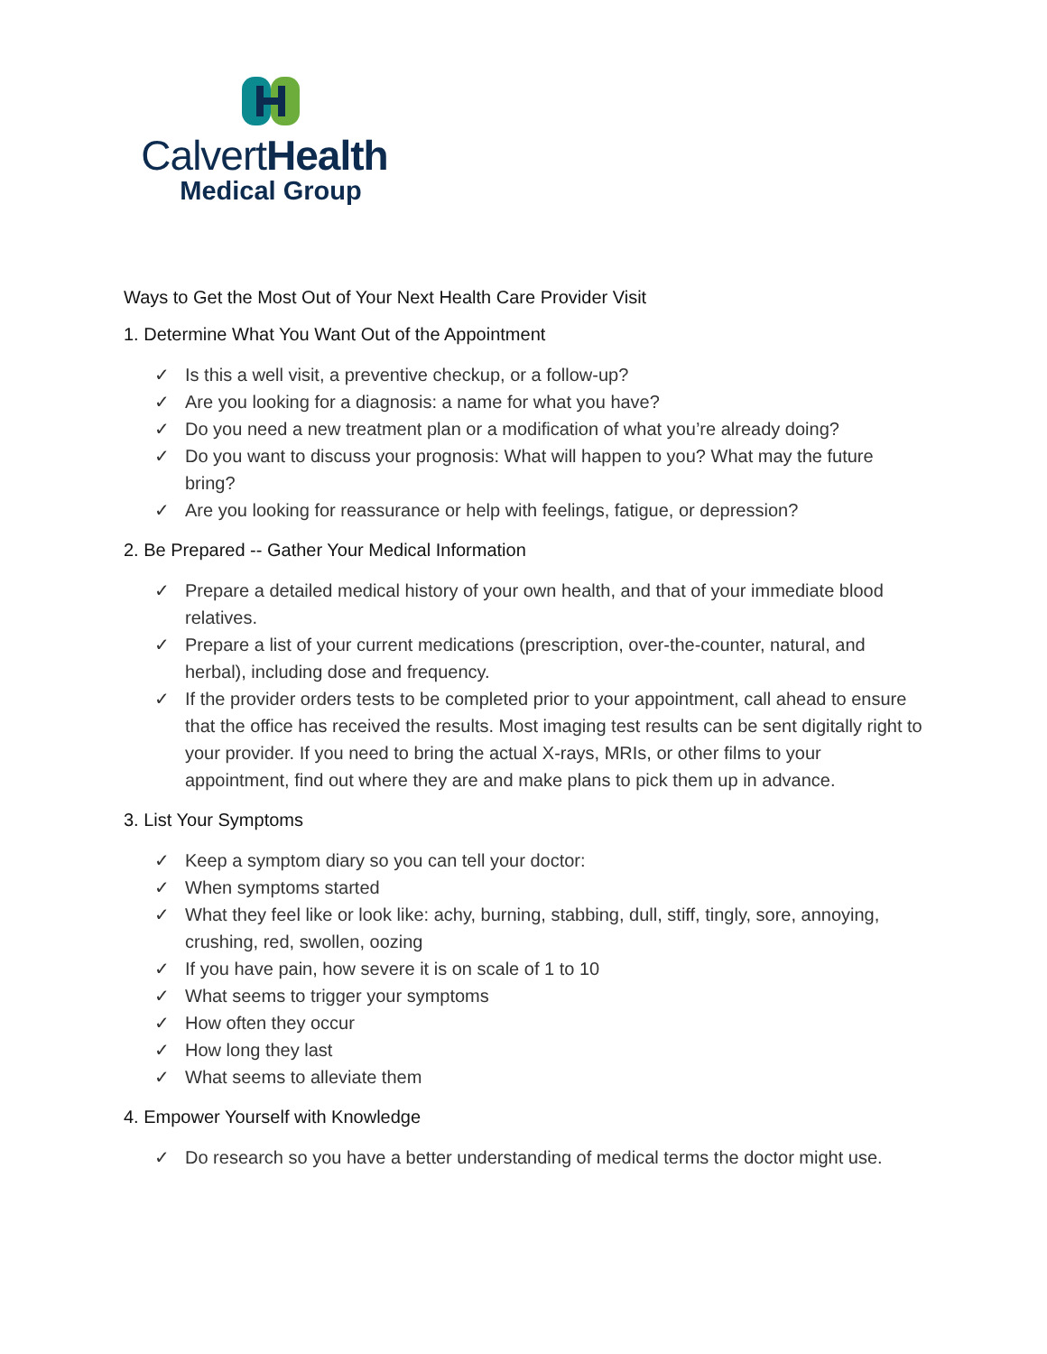CalvertHealth
Medical Group
Ways to Get the Most Out of Your Next Health Care Provider Visit
1. Determine What You Want Out of the Appointment
✓ Is this a well visit, a preventive checkup, or a follow-up?
✓ Are you looking for a diagnosis: a name for what you have?
✓ Do you need a new treatment plan or a modification of what you’re already doing?
✓ Do you want to discuss your prognosis: What will happen to you? What may the future bring?
✓ Are you looking for reassurance or help with feelings, fatigue, or depression?
2. Be Prepared -- Gather Your Medical Information
✓ Prepare a detailed medical history of your own health, and that of your immediate blood relatives.
✓ Prepare a list of your current medications (prescription, over-the-counter, natural, and herbal), including dose and frequency.
✓ If the provider orders tests to be completed prior to your appointment, call ahead to ensure that the office has received the results. Most imaging test results can be sent digitally right to your provider. If you need to bring the actual X-rays, MRIs, or other films to your appointment, find out where they are and make plans to pick them up in advance.
3. List Your Symptoms
✓ Keep a symptom diary so you can tell your doctor:
✓ When symptoms started
✓ What they feel like or look like: achy, burning, stabbing, dull, stiff, tingly, sore, annoying, crushing, red, swollen, oozing
✓ If you have pain, how severe it is on scale of 1 to 10
✓ What seems to trigger your symptoms
✓ How often they occur
✓ How long they last
✓ What seems to alleviate them
4. Empower Yourself with Knowledge
✓ Do research so you have a better understanding of medical terms the doctor might use.